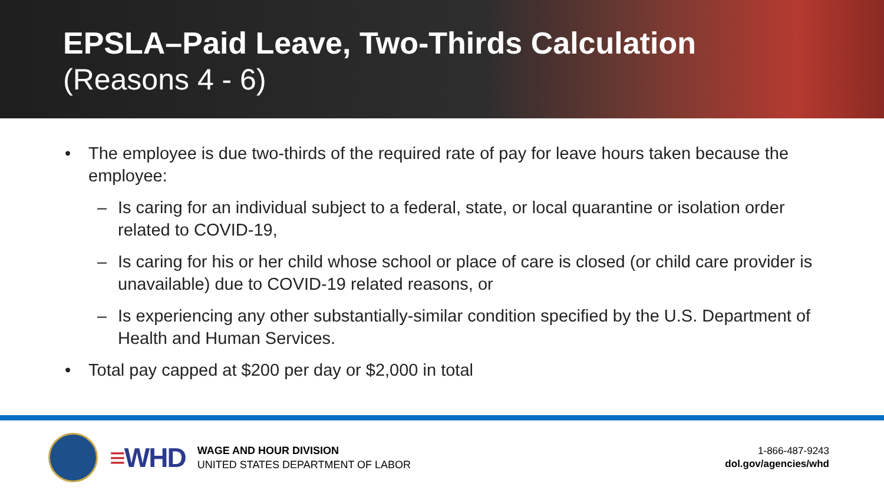EPSLA–Paid Leave, Two-Thirds Calculation
(Reasons 4 - 6)
• The employee is due two-thirds of the required rate of pay for leave hours taken because the employee:
– Is caring for an individual subject to a federal, state, or local quarantine or isolation order related to COVID-19,
– Is caring for his or her child whose school or place of care is closed (or child care provider is unavailable) due to COVID-19 related reasons, or
– Is experiencing any other substantially-similar condition specified by the U.S. Department of Health and Human Services.
• Total pay capped at $200 per day or $2,000 in total
≡WHD
WAGE AND HOUR DIVISION
UNITED STATES DEPARTMENT OF LABOR
1-866-487-9243
dol.gov/agencies/whd